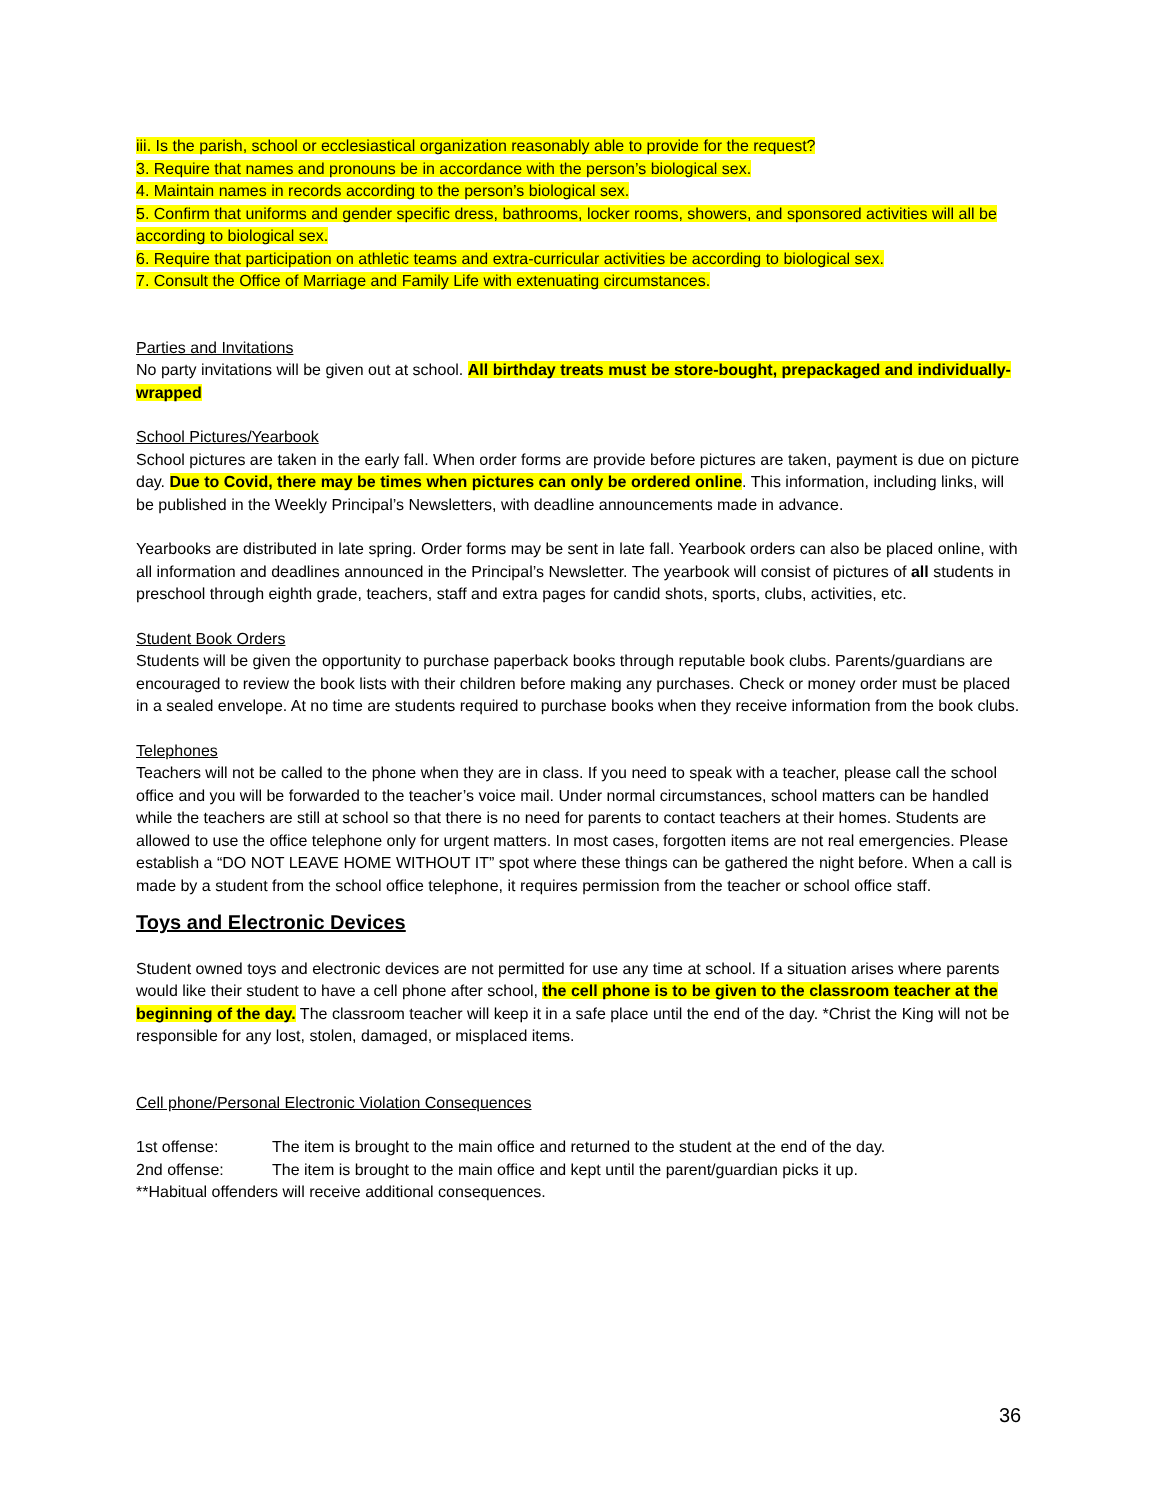iii. Is the parish, school or ecclesiastical organization reasonably able to provide for the request?
3. Require that names and pronouns be in accordance with the person’s biological sex.
4. Maintain names in records according to the person’s biological sex.
5. Confirm that uniforms and gender specific dress, bathrooms, locker rooms, showers, and sponsored activities will all be according to biological sex.
6. Require that participation on athletic teams and extra-curricular activities be according to biological sex.
7. Consult the Office of Marriage and Family Life with extenuating circumstances.
Parties and Invitations
No party invitations will be given out at school. All birthday treats must be store-bought, prepackaged and individually-wrapped
School Pictures/Yearbook
School pictures are taken in the early fall. When order forms are provide before pictures are taken, payment is due on picture day. Due to Covid, there may be times when pictures can only be ordered online. This information, including links, will be published in the Weekly Principal’s Newsletters, with deadline announcements made in advance.
Yearbooks are distributed in late spring. Order forms may be sent in late fall. Yearbook orders can also be placed online, with all information and deadlines announced in the Principal’s Newsletter. The yearbook will consist of pictures of all students in preschool through eighth grade, teachers, staff and extra pages for candid shots, sports, clubs, activities, etc.
Student Book Orders
Students will be given the opportunity to purchase paperback books through reputable book clubs. Parents/guardians are encouraged to review the book lists with their children before making any purchases. Check or money order must be placed in a sealed envelope. At no time are students required to purchase books when they receive information from the book clubs.
Telephones
Teachers will not be called to the phone when they are in class. If you need to speak with a teacher, please call the school office and you will be forwarded to the teacher’s voice mail. Under normal circumstances, school matters can be handled while the teachers are still at school so that there is no need for parents to contact teachers at their homes. Students are allowed to use the office telephone only for urgent matters. In most cases, forgotten items are not real emergencies. Please establish a “DO NOT LEAVE HOME WITHOUT IT” spot where these things can be gathered the night before. When a call is made by a student from the school office telephone, it requires permission from the teacher or school office staff.
Toys and Electronic Devices
Student owned toys and electronic devices are not permitted for use any time at school. If a situation arises where parents would like their student to have a cell phone after school, the cell phone is to be given to the classroom teacher at the beginning of the day. The classroom teacher will keep it in a safe place until the end of the day. *Christ the King will not be responsible for any lost, stolen, damaged, or misplaced items.
Cell phone/Personal Electronic Violation Consequences
1st offense: The item is brought to the main office and returned to the student at the end of the day.
2nd offense: The item is brought to the main office and kept until the parent/guardian picks it up.
**Habitual offenders will receive additional consequences.
36